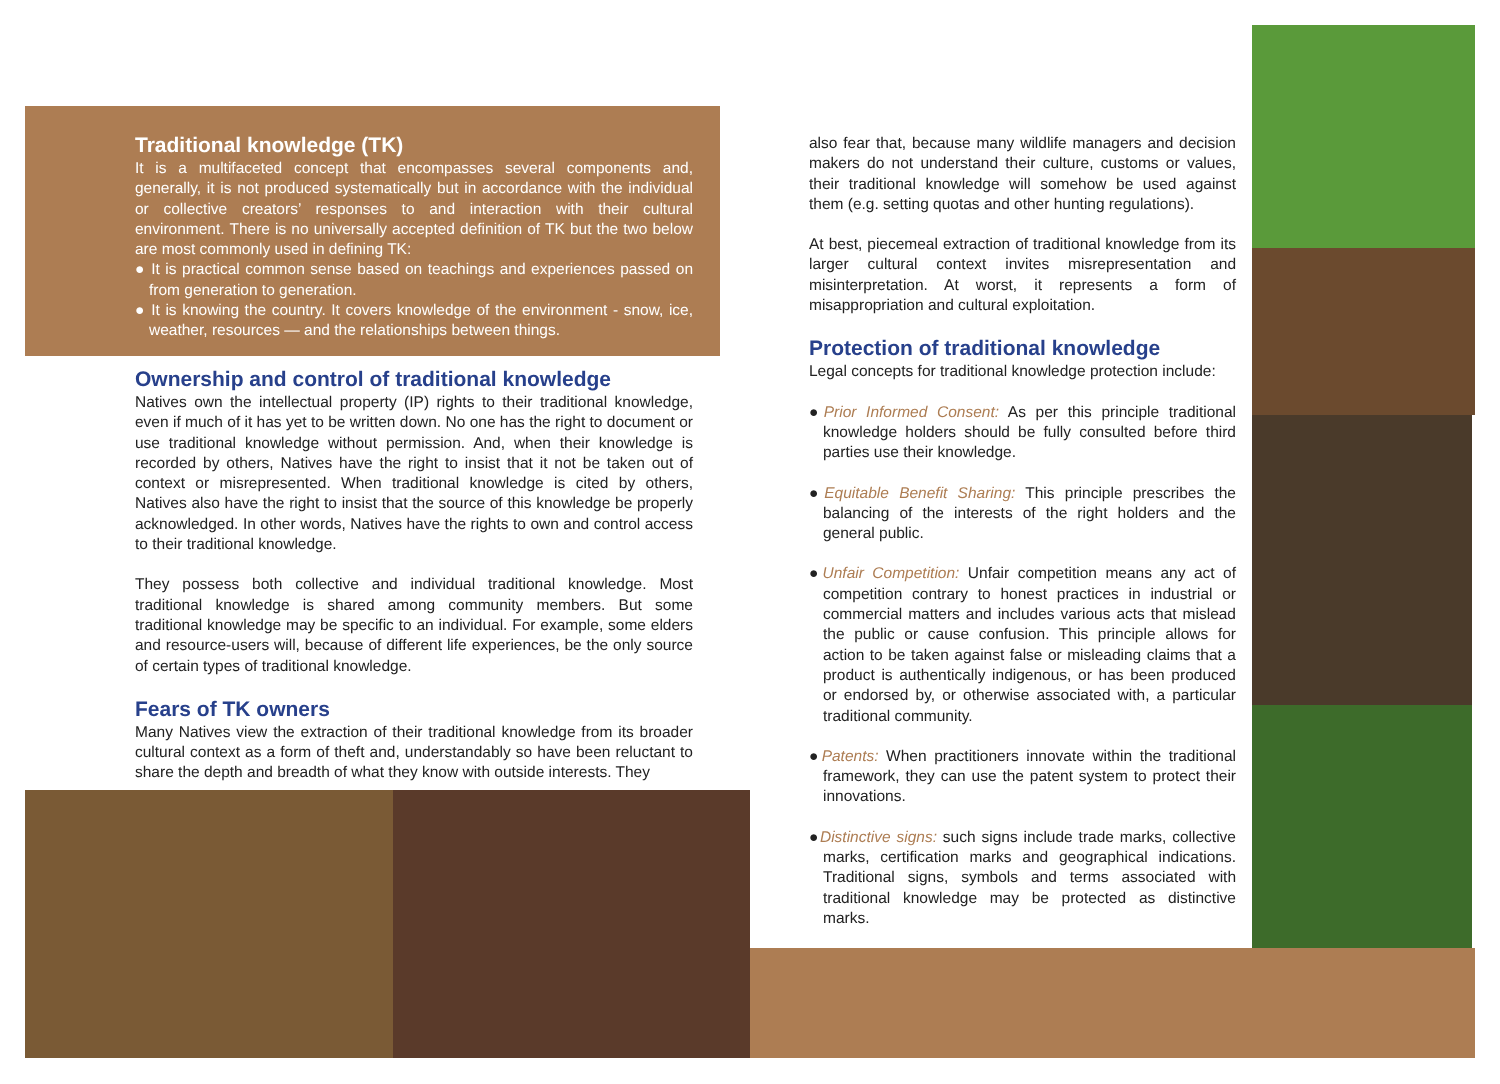Traditional knowledge (TK)
It is a multifaceted concept that encompasses several components and, generally, it is not produced systematically but in accordance with the individual or collective creators’ responses to and interaction with their cultural environment. There is no universally accepted definition of TK but the two below are most commonly used in defining TK:
● It is practical common sense based on teachings and experiences passed on from generation to generation.
● It is knowing the country. It covers knowledge of the environment - snow, ice, weather, resources — and the relationships between things.
Ownership and control of traditional knowledge
Natives own the intellectual property (IP) rights to their traditional knowledge, even if much of it has yet to be written down. No one has the right to document or use traditional knowledge without permission. And, when their knowledge is recorded by others, Natives have the right to insist that it not be taken out of context or misrepresented. When traditional knowledge is cited by others, Natives also have the right to insist that the source of this knowledge be properly acknowledged. In other words, Natives have the rights to own and control access to their traditional knowledge.
They possess both collective and individual traditional knowledge. Most traditional knowledge is shared among community members. But some traditional knowledge may be specific to an individual. For example, some elders and resource-users will, because of different life experiences, be the only source of certain types of traditional knowledge.
Fears of TK owners
Many Natives view the extraction of their traditional knowledge from its broader cultural context as a form of theft and, understandably so have been reluctant to share the depth and breadth of what they know with outside interests. They
also fear that, because many wildlife managers and decision makers do not understand their culture, customs or values, their traditional knowledge will somehow be used against them (e.g. setting quotas and other hunting regulations).
At best, piecemeal extraction of traditional knowledge from its larger cultural context invites misrepresentation and misinterpretation. At worst, it represents a form of misappropriation and cultural exploitation.
Protection of traditional knowledge
Legal concepts for traditional knowledge protection include:
●Prior Informed Consent: As per this principle traditional knowledge holders should be fully consulted before third parties use their knowledge.
●Equitable Benefit Sharing: This principle prescribes the balancing of the interests of the right holders and the general public.
●Unfair Competition: Unfair competition means any act of competition contrary to honest practices in industrial or commercial matters and includes various acts that mislead the public or cause confusion. This principle allows for action to be taken against false or misleading claims that a product is authentically indigenous, or has been produced or endorsed by, or otherwise associated with, a particular traditional community.
●Patents: When practitioners innovate within the traditional framework, they can use the patent system to protect their innovations.
●Distinctive signs: such signs include trade marks, collective marks, certification marks and geographical indications. Traditional signs, symbols and terms associated with traditional knowledge may be protected as distinctive marks.